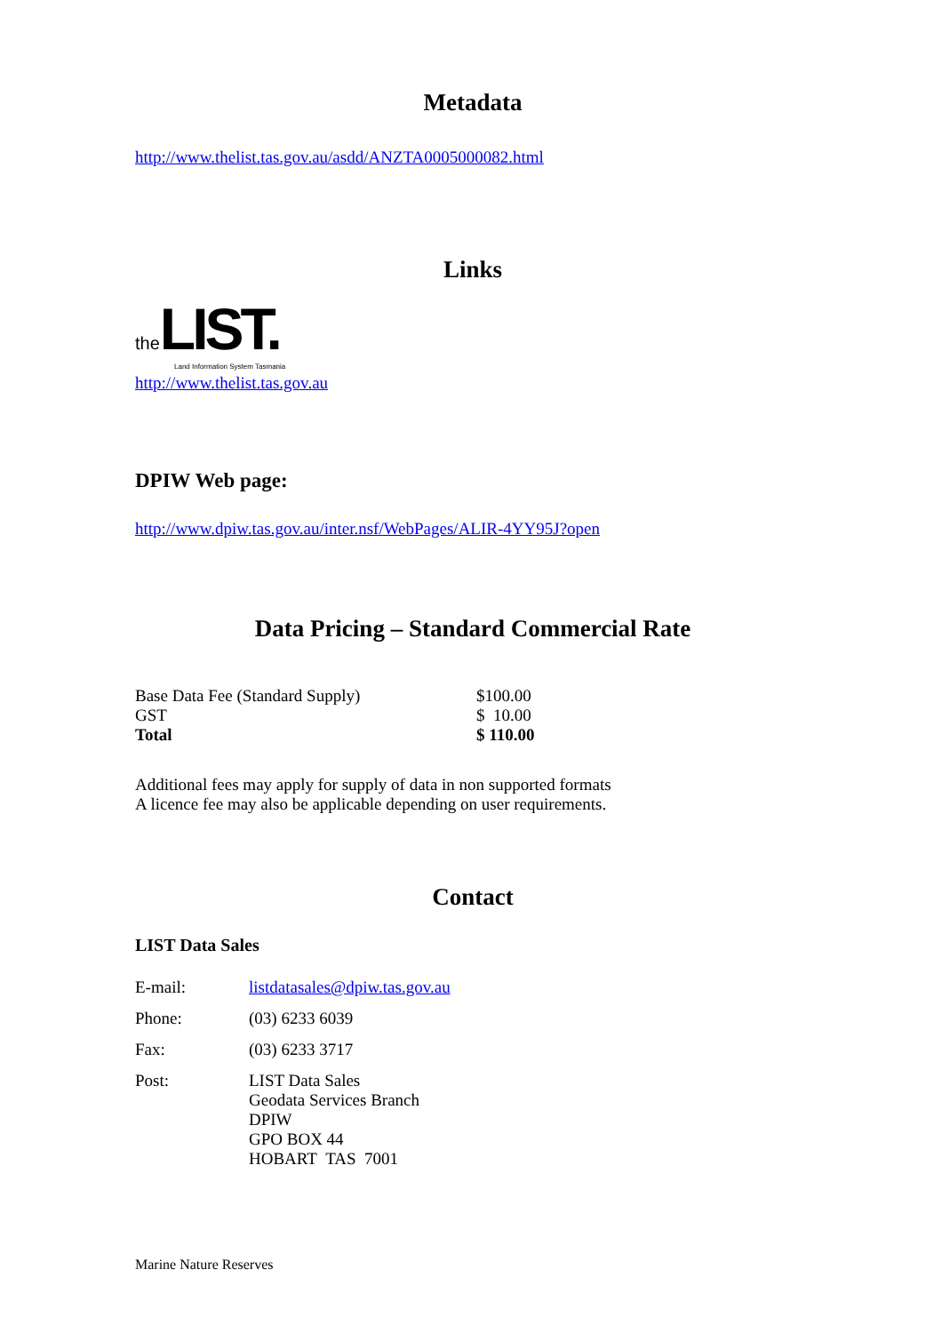Metadata
http://www.thelist.tas.gov.au/asdd/ANZTA0005000082.html
Links
the LIST.
Land Information System Tasmania
http://www.thelist.tas.gov.au
DPIW Web page:
http://www.dpiw.tas.gov.au/inter.nsf/WebPages/ALIR-4YY95J?open
Data Pricing – Standard Commercial Rate
| Base Data Fee (Standard Supply) | $100.00 |
| GST | $ 10.00 |
| Total | $ 110.00 |
Additional fees may apply for supply of data in non supported formats
A licence fee may also be applicable depending on user requirements.
Contact
LIST Data Sales
| E-mail: | listdatasales@dpiw.tas.gov.au |
| Phone: | (03) 6233 6039 |
| Fax: | (03) 6233 3717 |
| Post: | LIST Data Sales Geodata Services Branch DPIW GPO BOX 44 HOBART TAS 7001 |
Marine Nature Reserves